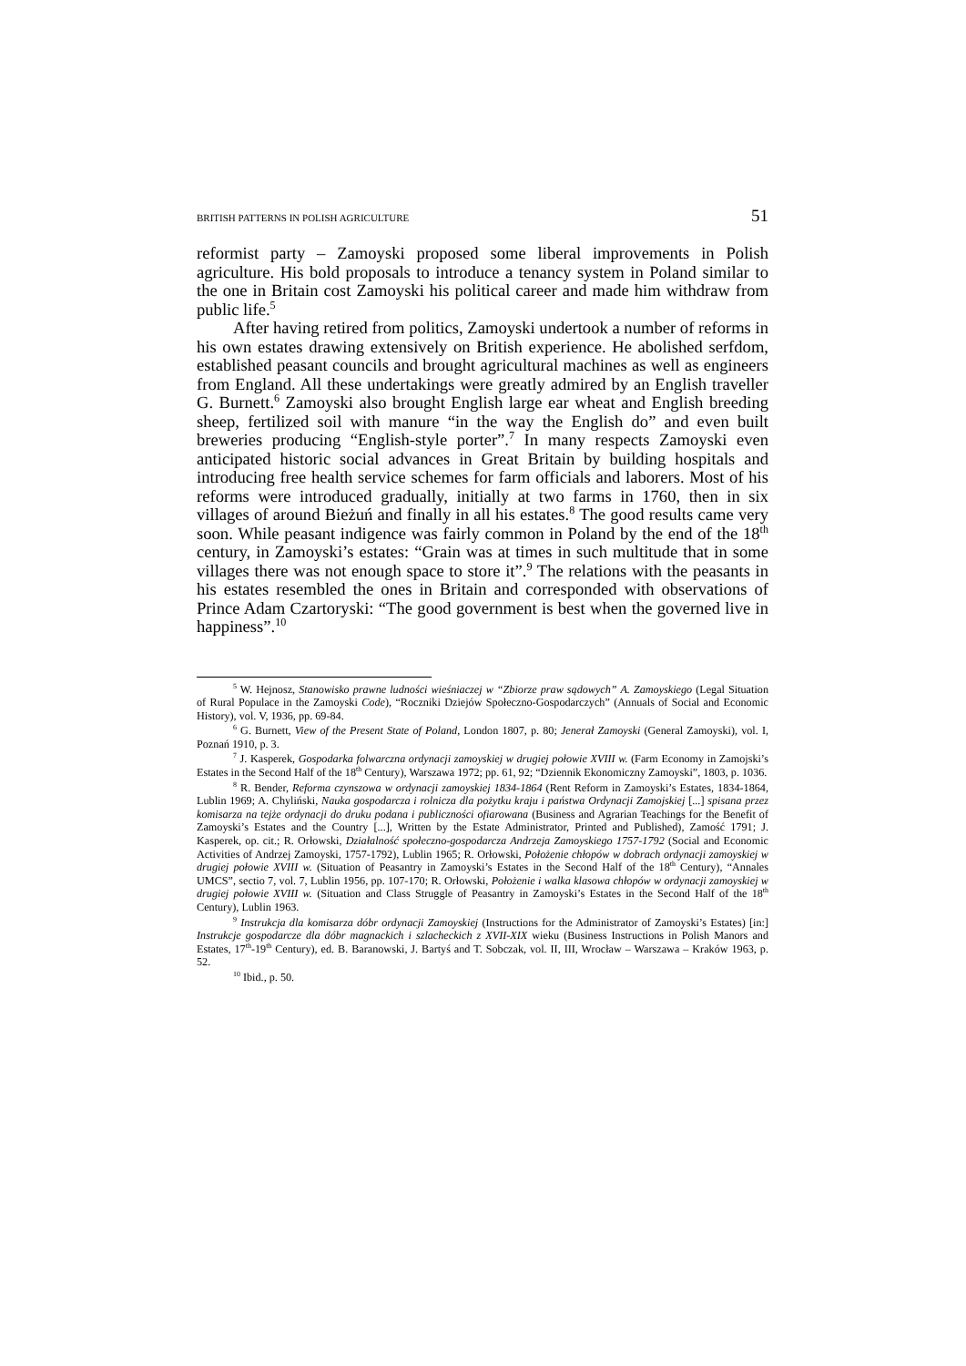BRITISH PATTERNS IN POLISH AGRICULTURE 51
reformist party – Zamoyski proposed some liberal improvements in Polish agriculture. His bold proposals to introduce a tenancy system in Poland similar to the one in Britain cost Zamoyski his political career and made him withdraw from public life.<sup>5</sup>
After having retired from politics, Zamoyski undertook a number of reforms in his own estates drawing extensively on British experience. He abolished serfdom, established peasant councils and brought agricultural machines as well as engineers from England. All these undertakings were greatly admired by an English traveller G. Burnett.<sup>6</sup> Zamoyski also brought English large ear wheat and English breeding sheep, fertilized soil with manure “in the way the English do” and even built breweries producing “English-style porter”.<sup>7</sup> In many respects Zamoyski even anticipated historic social advances in Great Britain by building hospitals and introducing free health service schemes for farm officials and laborers. Most of his reforms were introduced gradually, initially at two farms in 1760, then in six villages of around Bieżuń and finally in all his estates.<sup>8</sup> The good results came very soon. While peasant indigence was fairly common in Poland by the end of the 18<sup>th</sup> century, in Zamoyski’s estates: “Grain was at times in such multitude that in some villages there was not enough space to store it”.<sup>9</sup> The relations with the peasants in his estates resembled the ones in Britain and corresponded with observations of Prince Adam Czartoryski: “The good government is best when the governed live in happiness”.<sup>10</sup>
<sup>5</sup> W. Hejnosz, Stanowisko prawne ludności wieśniaczej w “Zbiorze praw sądowych” A. Zamoyskiego (Legal Situation of Rural Populace in the Zamoyski Code), “Roczniki Dziejów Społeczno-Gospodarczych” (Annuals of Social and Economic History), vol. V, 1936, pp. 69-84.
<sup>6</sup> G. Burnett, View of the Present State of Poland, London 1807, p. 80; Jenerał Zamoyski (General Zamoyski), vol. I, Poznań 1910, p. 3.
<sup>7</sup> J. Kasperek, Gospodarka folwarczna ordynacji zamoyskiej w drugiej połowie XVIII w. (Farm Economy in Zamojski’s Estates in the Second Half of the 18<sup>th</sup> Century), Warszawa 1972; pp. 61, 92; “Dziennik Ekonomiczny Zamoyski”, 1803, p. 1036.
<sup>8</sup> R. Bender, Reforma czynszowa w ordynacji zamoyskiej 1834-1864 (Rent Reform in Zamoyski’s Estates, 1834-1864, Lublin 1969; A. Chyliński, Nauka gospodarcza i rolnicza dla pożytku kraju i państwa Ordynacji Zamojskiej [...] spisana przez komisarza na tejże ordynacji do druku podana i publiczności ofiarowana (Business and Agrarian Teachings for the Benefit of Zamoyski’s Estates and the Country [...], Written by the Estate Administrator, Printed and Published), Zamość 1791; J. Kasperek, op. cit.; R. Orłowski, Działalność społeczno-gospodarcza Andrzeja Zamoyskiego 1757-1792 (Social and Economic Activities of Andrzej Zamoyski, 1757-1792), Lublin 1965; R. Orłowski, Położenie chłopów w dobrach ordynacji zamoyskiej w drugiej połowie XVIII w. (Situation of Peasantry in Zamoyski’s Estates in the Second Half of the 18<sup>th</sup> Century), “Annales UMCS”, sectio 7, vol. 7, Lublin 1956, pp. 107-170; R. Orłowski, Położenie i walka klasowa chłopów w ordynacji zamoyskiej w drugiej połowie XVIII w. (Situation and Class Struggle of Peasantry in Zamoyski’s Estates in the Second Half of the 18<sup>th</sup> Century), Lublin 1963.
<sup>9</sup> Instrukcja dla komisarza dóbr ordynacji Zamoyskiej (Instructions for the Administrator of Zamoyski’s Estates) [in:] Instrukcje gospodarcze dla dóbr magnackich i szlacheckich z XVII-XIX wieku (Business Instructions in Polish Manors and Estates, 17<sup>th</sup>-19<sup>th</sup> Century), ed. B. Baranowski, J. Bartyś and T. Sobczak, vol. II, III, Wrocław – Warszawa – Kraków 1963, p. 52.
<sup>10</sup> Ibid., p. 50.